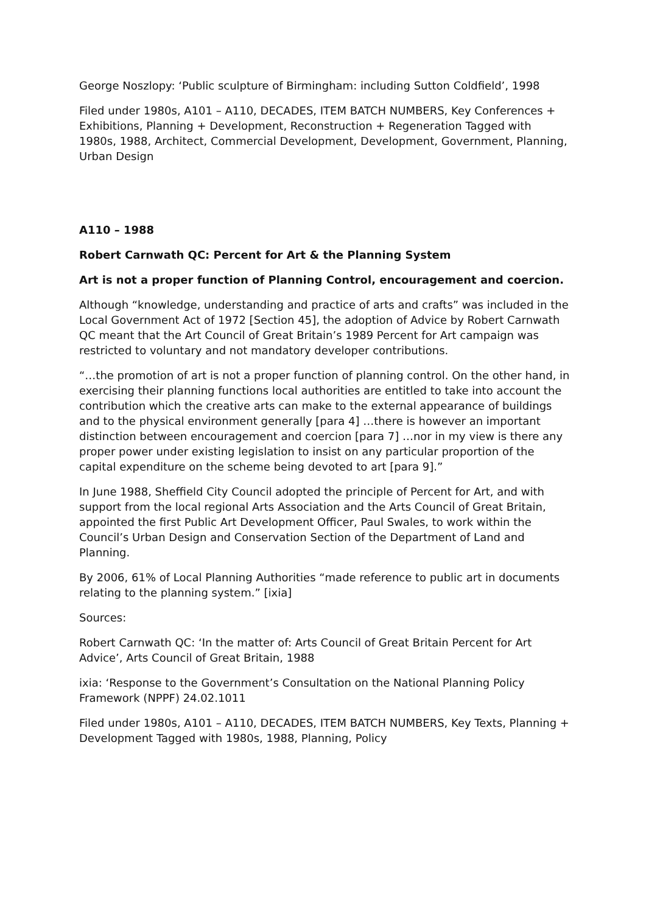George Noszlopy: ‘Public sculpture of Birmingham: including Sutton Coldfield’, 1998
Filed under 1980s, A101 – A110, DECADES, ITEM BATCH NUMBERS, Key Conferences + Exhibitions, Planning + Development, Reconstruction + Regeneration Tagged with 1980s, 1988, Architect, Commercial Development, Development, Government, Planning, Urban Design
A110 – 1988
Robert Carnwath QC: Percent for Art & the Planning System
Art is not a proper function of Planning Control, encouragement and coercion.
Although “knowledge, understanding and practice of arts and crafts” was included in the Local Government Act of 1972 [Section 45], the adoption of Advice by Robert Carnwath QC meant that the Art Council of Great Britain’s 1989 Percent for Art campaign was restricted to voluntary and not mandatory developer contributions.
“…the promotion of art is not a proper function of planning control. On the other hand, in exercising their planning functions local authorities are entitled to take into account the contribution which the creative arts can make to the external appearance of buildings and to the physical environment generally [para 4] …there is however an important distinction between encouragement and coercion [para 7] …nor in my view is there any proper power under existing legislation to insist on any particular proportion of the capital expenditure on the scheme being devoted to art [para 9].”
In June 1988, Sheffield City Council adopted the principle of Percent for Art, and with support from the local regional Arts Association and the Arts Council of Great Britain, appointed the first Public Art Development Officer, Paul Swales, to work within the Council’s Urban Design and Conservation Section of the Department of Land and Planning.
By 2006, 61% of Local Planning Authorities “made reference to public art in documents relating to the planning system.” [ixia]
Sources:
Robert Carnwath QC: ‘In the matter of: Arts Council of Great Britain Percent for Art Advice’, Arts Council of Great Britain, 1988
ixia: ‘Response to the Government’s Consultation on the National Planning Policy Framework (NPPF) 24.02.1011
Filed under 1980s, A101 – A110, DECADES, ITEM BATCH NUMBERS, Key Texts, Planning + Development Tagged with 1980s, 1988, Planning, Policy